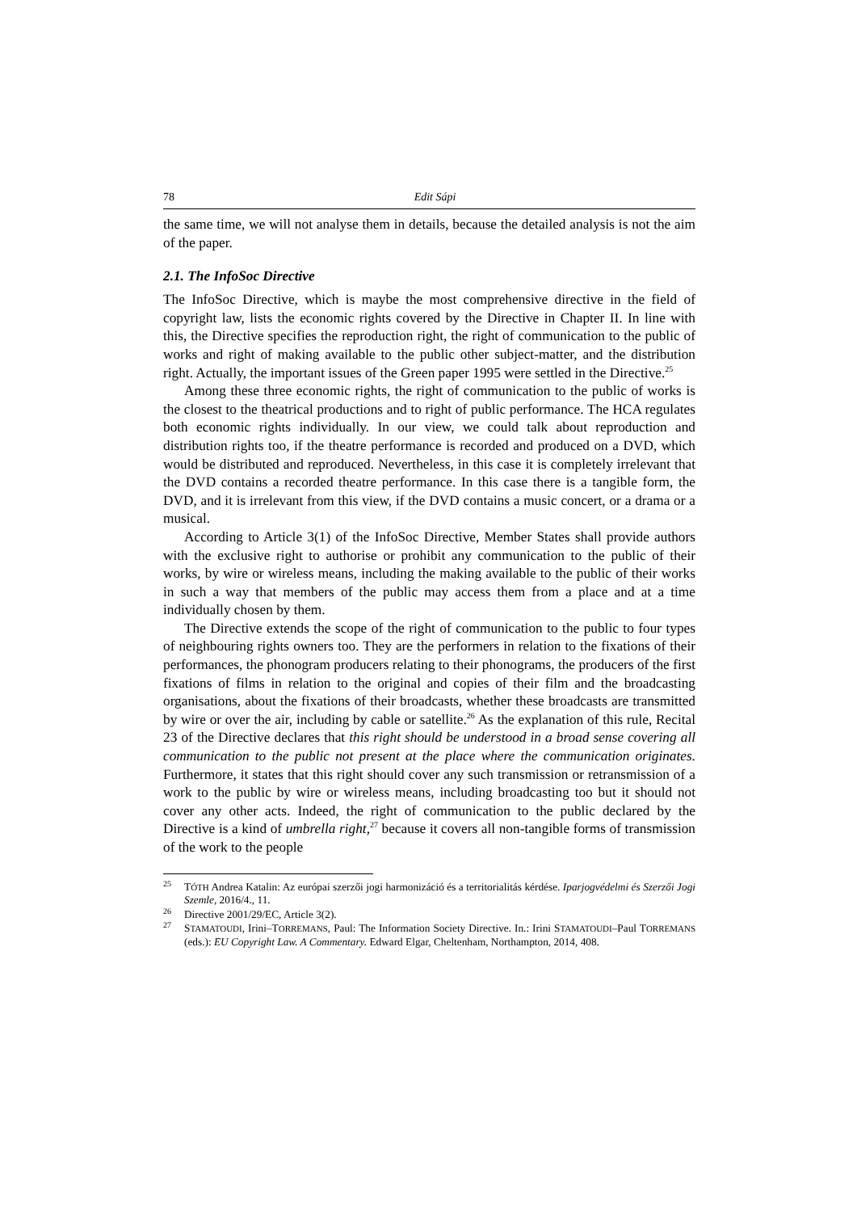78 Edit Sápi
the same time, we will not analyse them in details, because the detailed analysis is not the aim of the paper.
2.1. The InfoSoc Directive
The InfoSoc Directive, which is maybe the most comprehensive directive in the field of copyright law, lists the economic rights covered by the Directive in Chapter II. In line with this, the Directive specifies the reproduction right, the right of communication to the public of works and right of making available to the public other subject-matter, and the distribution right. Actually, the important issues of the Green paper 1995 were settled in the Directive.<sup>25</sup>
Among these three economic rights, the right of communication to the public of works is the closest to the theatrical productions and to right of public performance. The HCA regulates both economic rights individually. In our view, we could talk about reproduction and distribution rights too, if the theatre performance is record­ed and produced on a DVD, which would be distributed and reproduced. Neverthe­less, in this case it is completely irrelevant that the DVD contains a recorded thea­tre performance. In this case there is a tangible form, the DVD, and it is irrelevant from this view, if the DVD contains a music concert, or a drama or a musical.
According to Article 3(1) of the InfoSoc Directive, Member States shall provide authors with the exclusive right to authorise or prohibit any communication to the public of their works, by wire or wireless means, including the making available to the public of their works in such a way that members of the public may access them from a place and at a time individually chosen by them.
The Directive extends the scope of the right of communication to the public to four types of neighbouring rights owners too. They are the performers in relation to the fixations of their performances, the phonogram producers relating to their pho­nograms, the producers of the first fixations of films in relation to the original and copies of their film and the broadcasting organisations, about the fixations of their broadcasts, whether these broadcasts are transmitted by wire or over the air, includ­ing by cable or satellite.<sup>26</sup> As the explanation of this rule, Recital 23 of the Di­rective declares that this right should be understood in a broad sense covering all communication to the public not present at the place where the communication originates. Furthermore, it states that this right should cover any such transmission or retransmission of a work to the public by wire or wireless means, including broadcasting too but it should not cover any other acts. Indeed, the right of com­munication to the public declared by the Directive is a kind of umbrella right,<sup>27</sup> because it covers all non-tangible forms of transmission of the work to the people
<sup>25</sup> TÓTH Andrea Katalin: Az európai szerzői jogi harmonizáció és a territorialitás kérdése. Iparjog­védelmi és Szerzői Jogi Szemle, 2016/4., 11.
<sup>26</sup> Directive 2001/29/EC, Article 3(2).
<sup>27</sup> STAMATOUDI, Irini–TORREMANS, Paul: The Information Society Directive. In.: Irini STA­MATOUDI–Paul TORREMANS (eds.): EU Copyright Law. A Commentary. Edward Elgar, Chelten­ham, Northampton, 2014, 408.